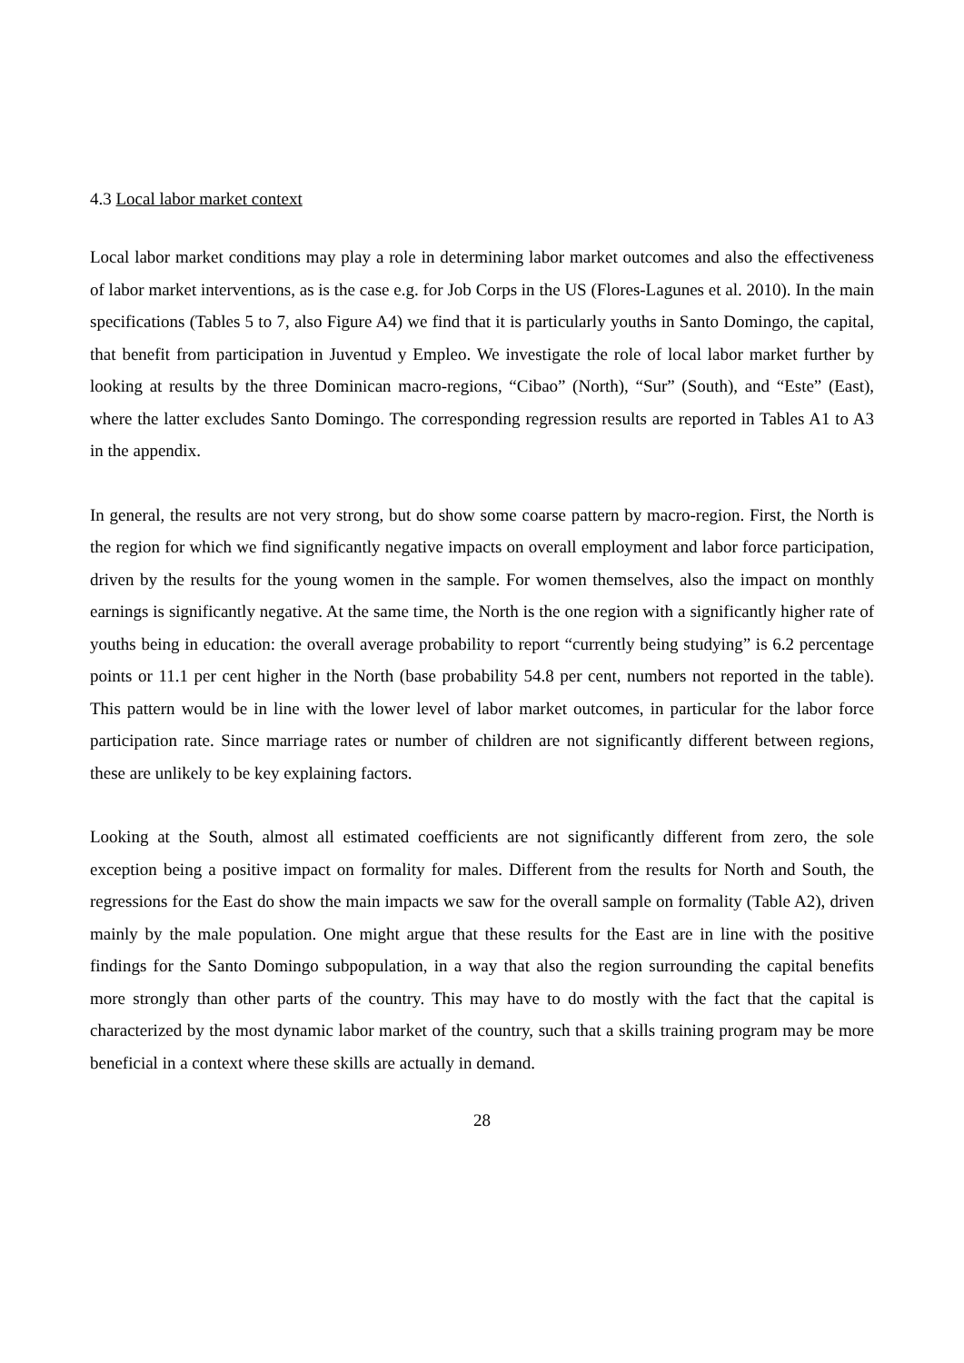4.3 Local labor market context
Local labor market conditions may play a role in determining labor market outcomes and also the effectiveness of labor market interventions, as is the case e.g. for Job Corps in the US (Flores-Lagunes et al. 2010). In the main specifications (Tables 5 to 7, also Figure A4) we find that it is particularly youths in Santo Domingo, the capital, that benefit from participation in Juventud y Empleo. We investigate the role of local labor market further by looking at results by the three Dominican macro-regions, “Cibao” (North), “Sur” (South), and “Este” (East), where the latter excludes Santo Domingo. The corresponding regression results are reported in Tables A1 to A3 in the appendix.
In general, the results are not very strong, but do show some coarse pattern by macro-region. First, the North is the region for which we find significantly negative impacts on overall employment and labor force participation, driven by the results for the young women in the sample. For women themselves, also the impact on monthly earnings is significantly negative. At the same time, the North is the one region with a significantly higher rate of youths being in education: the overall average probability to report “currently being studying” is 6.2 percentage points or 11.1 per cent higher in the North (base probability 54.8 per cent, numbers not reported in the table). This pattern would be in line with the lower level of labor market outcomes, in particular for the labor force participation rate. Since marriage rates or number of children are not significantly different between regions, these are unlikely to be key explaining factors.
Looking at the South, almost all estimated coefficients are not significantly different from zero, the sole exception being a positive impact on formality for males. Different from the results for North and South, the regressions for the East do show the main impacts we saw for the overall sample on formality (Table A2), driven mainly by the male population. One might argue that these results for the East are in line with the positive findings for the Santo Domingo subpopulation, in a way that also the region surrounding the capital benefits more strongly than other parts of the country. This may have to do mostly with the fact that the capital is characterized by the most dynamic labor market of the country, such that a skills training program may be more beneficial in a context where these skills are actually in demand.
28